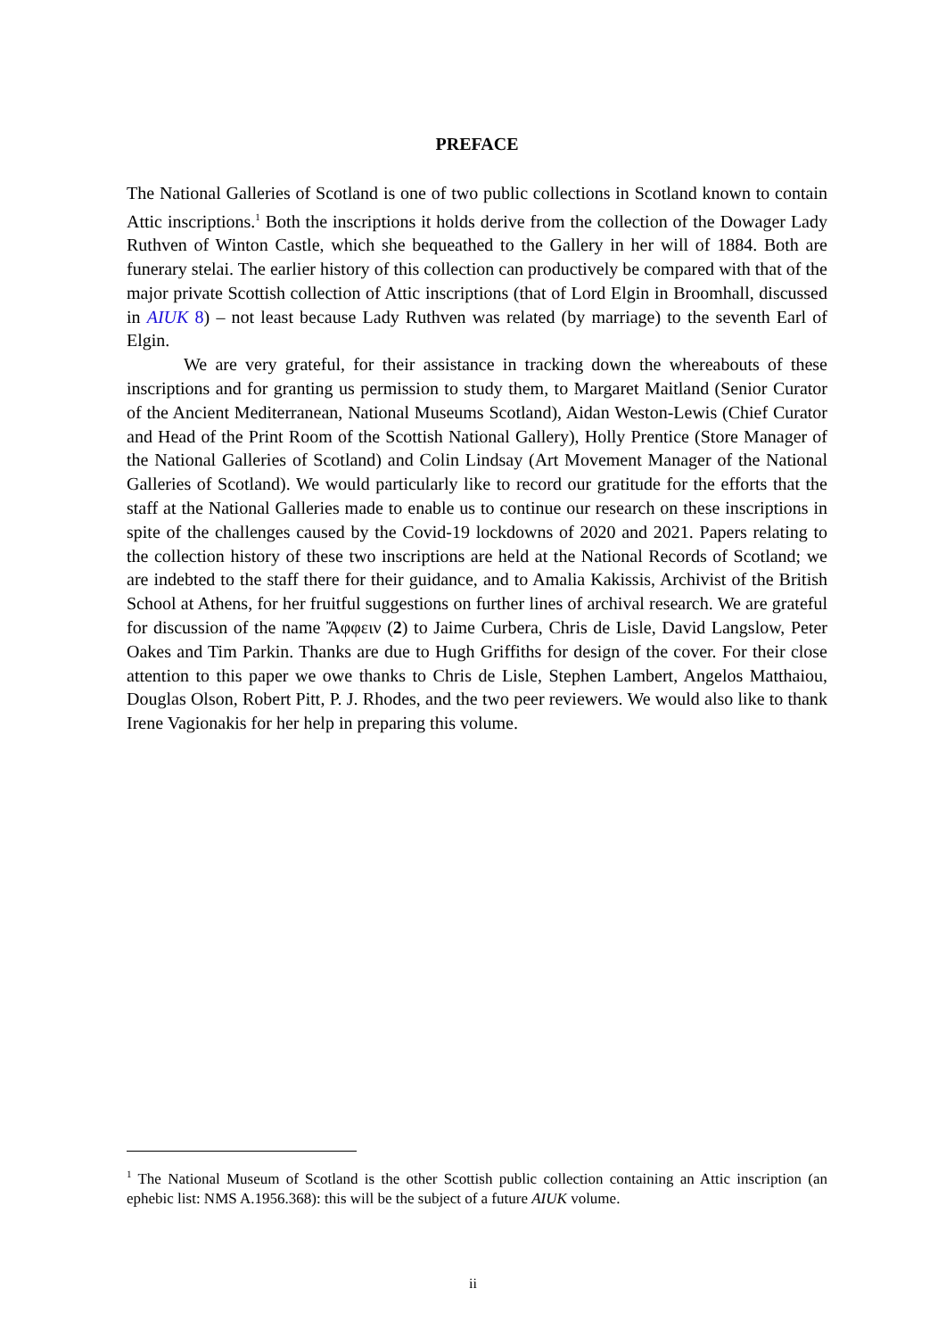PREFACE
The National Galleries of Scotland is one of two public collections in Scotland known to contain Attic inscriptions.<sup>1</sup> Both the inscriptions it holds derive from the collection of the Dowager Lady Ruthven of Winton Castle, which she bequeathed to the Gallery in her will of 1884. Both are funerary stelai. The earlier history of this collection can productively be compared with that of the major private Scottish collection of Attic inscriptions (that of Lord Elgin in Broomhall, discussed in AIUK 8) – not least because Lady Ruthven was related (by marriage) to the seventh Earl of Elgin.
We are very grateful, for their assistance in tracking down the whereabouts of these inscriptions and for granting us permission to study them, to Margaret Maitland (Senior Curator of the Ancient Mediterranean, National Museums Scotland), Aidan Weston-Lewis (Chief Curator and Head of the Print Room of the Scottish National Gallery), Holly Prentice (Store Manager of the National Galleries of Scotland) and Colin Lindsay (Art Movement Manager of the National Galleries of Scotland). We would particularly like to record our gratitude for the efforts that the staff at the National Galleries made to enable us to continue our research on these inscriptions in spite of the challenges caused by the Covid-19 lockdowns of 2020 and 2021. Papers relating to the collection history of these two inscriptions are held at the National Records of Scotland; we are indebted to the staff there for their guidance, and to Amalia Kakissis, Archivist of the British School at Athens, for her fruitful suggestions on further lines of archival research. We are grateful for discussion of the name Ἄφφειν (2) to Jaime Curbera, Chris de Lisle, David Langslow, Peter Oakes and Tim Parkin. Thanks are due to Hugh Griffiths for design of the cover. For their close attention to this paper we owe thanks to Chris de Lisle, Stephen Lambert, Angelos Matthaiou, Douglas Olson, Robert Pitt, P. J. Rhodes, and the two peer reviewers. We would also like to thank Irene Vagionakis for her help in preparing this volume.
<sup>1</sup> The National Museum of Scotland is the other Scottish public collection containing an Attic inscription (an ephebic list: NMS A.1956.368): this will be the subject of a future AIUK volume.
ii